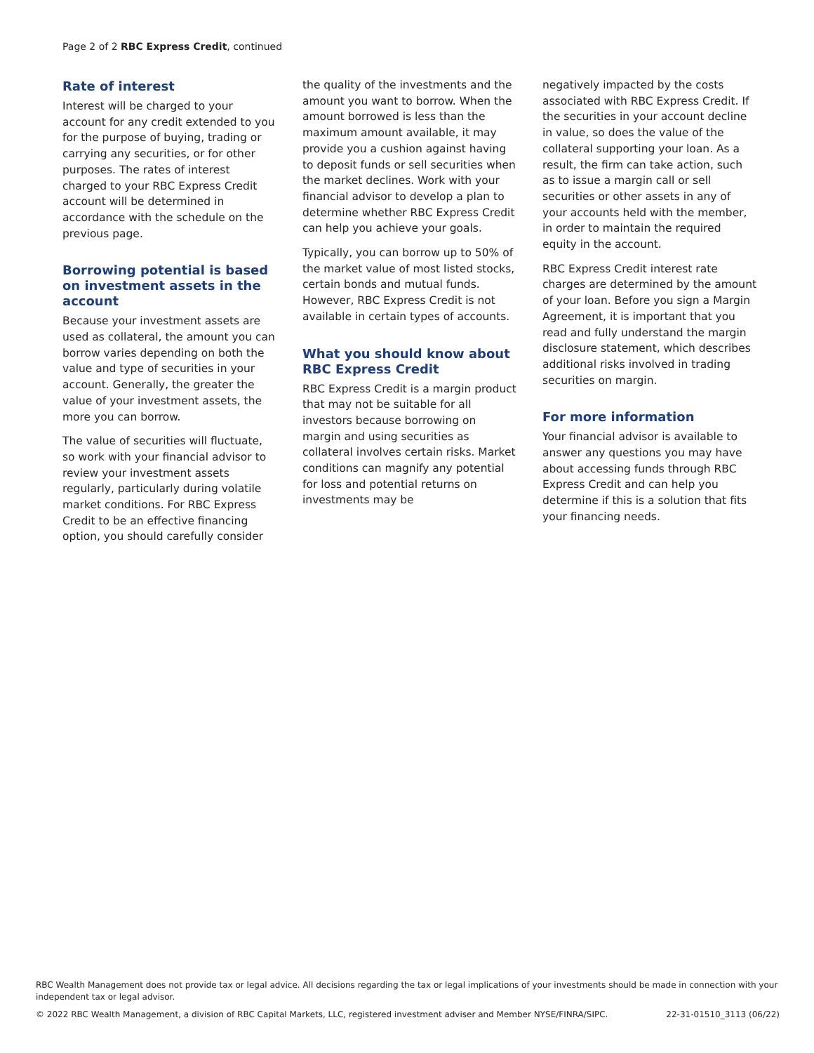Page 2 of 2 RBC Express Credit, continued
Rate of interest
Interest will be charged to your account for any credit extended to you for the purpose of buying, trading or carrying any securities, or for other purposes. The rates of interest charged to your RBC Express Credit account will be determined in accordance with the schedule on the previous page.
Borrowing potential is based on investment assets in the account
Because your investment assets are used as collateral, the amount you can borrow varies depending on both the value and type of securities in your account. Generally, the greater the value of your investment assets, the more you can borrow.
The value of securities will fluctuate, so work with your financial advisor to review your investment assets regularly, particularly during volatile market conditions. For RBC Express Credit to be an effective financing option, you should carefully consider
the quality of the investments and the amount you want to borrow. When the amount borrowed is less than the maximum amount available, it may provide you a cushion against having to deposit funds or sell securities when the market declines. Work with your financial advisor to develop a plan to determine whether RBC Express Credit can help you achieve your goals.
Typically, you can borrow up to 50% of the market value of most listed stocks, certain bonds and mutual funds. However, RBC Express Credit is not available in certain types of accounts.
What you should know about RBC Express Credit
RBC Express Credit is a margin product that may not be suitable for all investors because borrowing on margin and using securities as collateral involves certain risks. Market conditions can magnify any potential for loss and potential returns on investments may be
negatively impacted by the costs associated with RBC Express Credit. If the securities in your account decline in value, so does the value of the collateral supporting your loan. As a result, the firm can take action, such as to issue a margin call or sell securities or other assets in any of your accounts held with the member, in order to maintain the required equity in the account.
RBC Express Credit interest rate charges are determined by the amount of your loan. Before you sign a Margin Agreement, it is important that you read and fully understand the margin disclosure statement, which describes additional risks involved in trading securities on margin.
For more information
Your financial advisor is available to answer any questions you may have about accessing funds through RBC Express Credit and can help you determine if this is a solution that fits your financing needs.
RBC Wealth Management does not provide tax or legal advice. All decisions regarding the tax or legal implications of your investments should be made in connection with your independent tax or legal advisor.
© 2022 RBC Wealth Management, a division of RBC Capital Markets, LLC, registered investment adviser and Member NYSE/FINRA/SIPC. 22-31-01510_3113 (06/22)